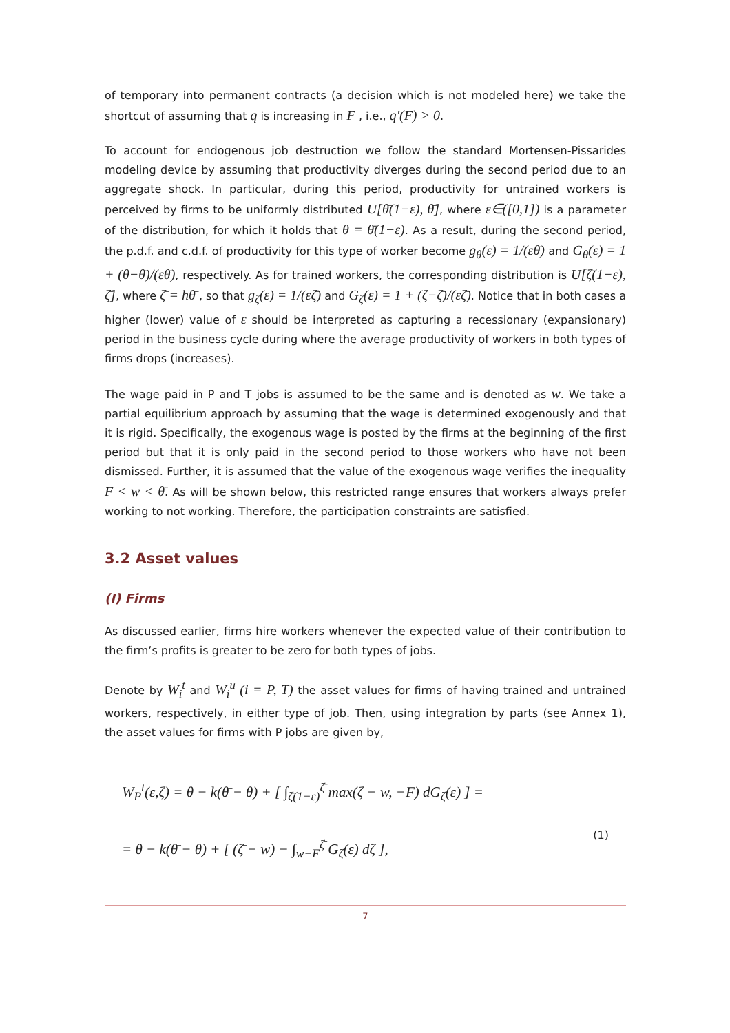of temporary into permanent contracts (a decision which is not modeled here) we take the shortcut of assuming that q is increasing in F , i.e., q'(F) > 0.
To account for endogenous job destruction we follow the standard Mortensen-Pissarides modeling device by assuming that productivity diverges during the second period due to an aggregate shock. In particular, during this period, productivity for untrained workers is perceived by firms to be uniformly distributed U[θ̄(1−ε), θ̄], where ε∈([0,1]) is a parameter of the distribution, for which it holds that θ = θ̄(1−ε). As a result, during the second period, the p.d.f. and c.d.f. of productivity for this type of worker become g<sub>θ</sub>(ε) = 1/(εθ̄) and G<sub>θ</sub>(ε) = 1 + (θ−θ̄)/(εθ̄), respectively. As for trained workers, the corresponding distribution is U[ζ̄(1−ε), ζ̄], where ζ̄ = hθ̄ , so that g<sub>ζ</sub>(ε) = 1/(εζ̄) and G<sub>ζ</sub>(ε) = 1 + (ζ−ζ̄)/(εζ̄). Notice that in both cases a higher (lower) value of ε should be interpreted as capturing a recessionary (expansionary) period in the business cycle during where the average productivity of workers in both types of firms drops (increases).
The wage paid in P and T jobs is assumed to be the same and is denoted as w. We take a partial equilibrium approach by assuming that the wage is determined exogenously and that it is rigid. Specifically, the exogenous wage is posted by the firms at the beginning of the first period but that it is only paid in the second period to those workers who have not been dismissed. Further, it is assumed that the value of the exogenous wage verifies the inequality F < w < θ̄. As will be shown below, this restricted range ensures that workers always prefer working to not working. Therefore, the participation constraints are satisfied.
3.2 Asset values
(I) Firms
As discussed earlier, firms hire workers whenever the expected value of their contribution to the firm’s profits is greater to be zero for both types of jobs.
Denote by W<sub>i</sub><sup>t</sup> and W<sub>i</sub><sup>u</sup> (i = P, T) the asset values for firms of having trained and untrained workers, respectively, in either type of job. Then, using integration by parts (see Annex 1), the asset values for firms with P jobs are given by,
W<sub>P</sub><sup>t</sup>(ε,ζ) = θ − k(θ̄ − θ) + [ ∫<sub>ζ̄(1−ε)</sub><sup>ζ̄</sup> max(ζ − w, −F) dG<sub>ζ</sub>(ε) ] =
= θ − k(θ̄ − θ) + [ (ζ̄ − w) − ∫<sub>w−F</sub><sup>ζ̄</sup> G<sub>ζ</sub>(ε) dζ ],
(1)
7